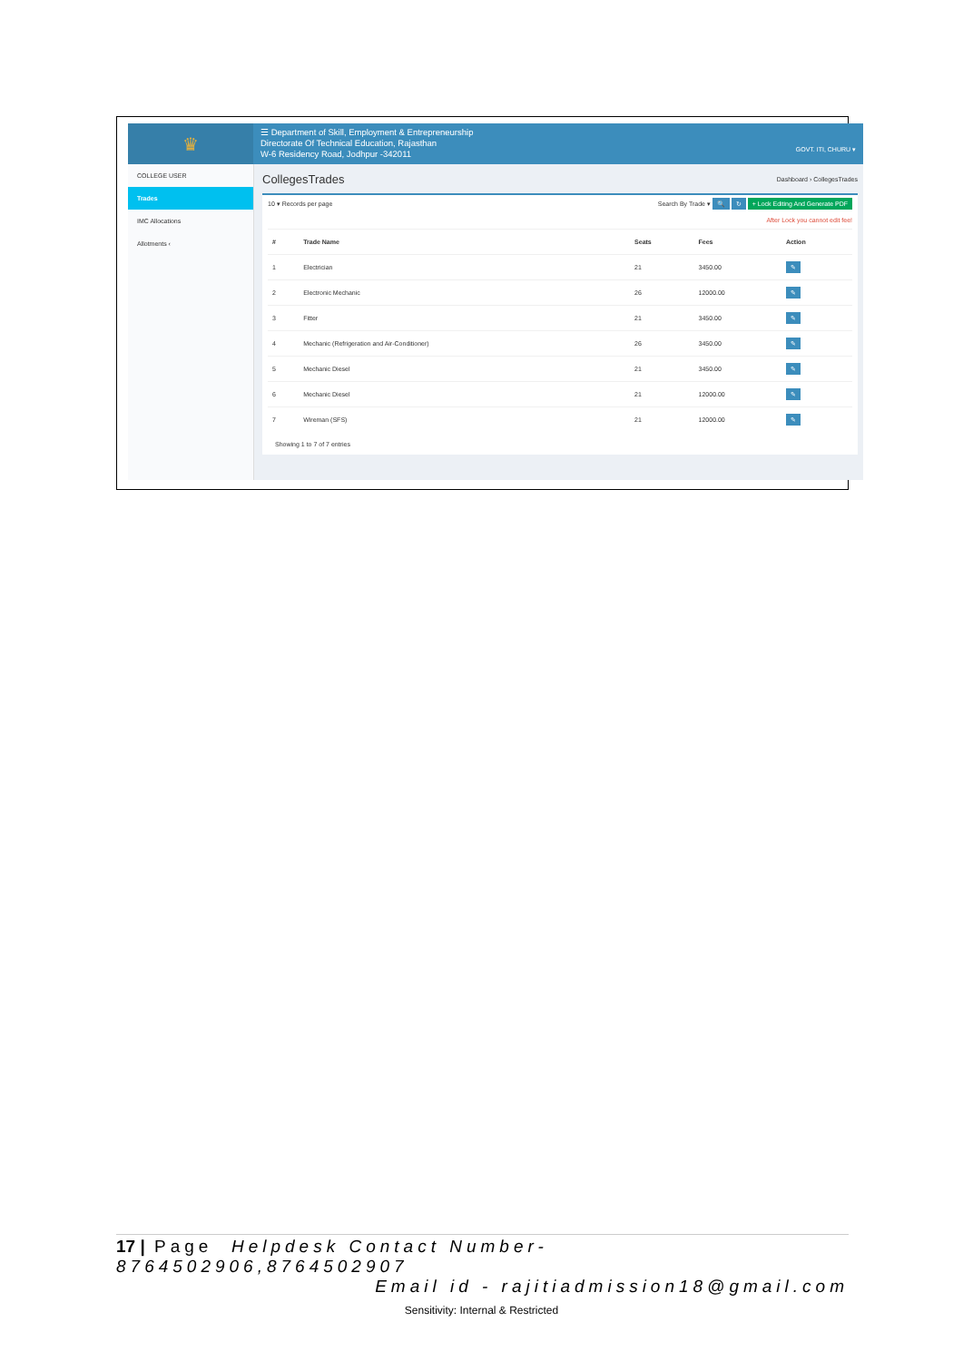♛
☰ Department of Skill, Employment & Entrepreneurship
Directorate Of Technical Education, Rajasthan
W-6 Residency Road, Jodhpur -342011
GOVT. ITI, CHURU ▾
COLLEGE USER
Trades
IMC Allocations
Allotments ‹
CollegesTrades
Dashboard › CollegesTrades
10 ▾ Records per page Search By Trade ▾ 🔍 ↻ + Lock Editing And Generate PDF
After Lock you cannot edit fee!
| # | Trade Name | Seats | Fees | Action |
| --- | --- | --- | --- | --- |
| 1 | Electrician | 21 | 3450.00 | ✎ |
| 2 | Electronic Mechanic | 26 | 12000.00 | ✎ |
| 3 | Fitter | 21 | 3450.00 | ✎ |
| 4 | Mechanic (Refrigeration and Air-Conditioner) | 26 | 3450.00 | ✎ |
| 5 | Mechanic Diesel | 21 | 3450.00 | ✎ |
| 6 | Mechanic Diesel | 21 | 12000.00 | ✎ |
| 7 | Wireman (SFS) | 21 | 12000.00 | ✎ |
Showing 1 to 7 of 7 entries
17 | Page Helpdesk Contact Number- 8764502906,8764502907
Email id - rajitiadmission18@gmail.com
Sensitivity: Internal & Restricted